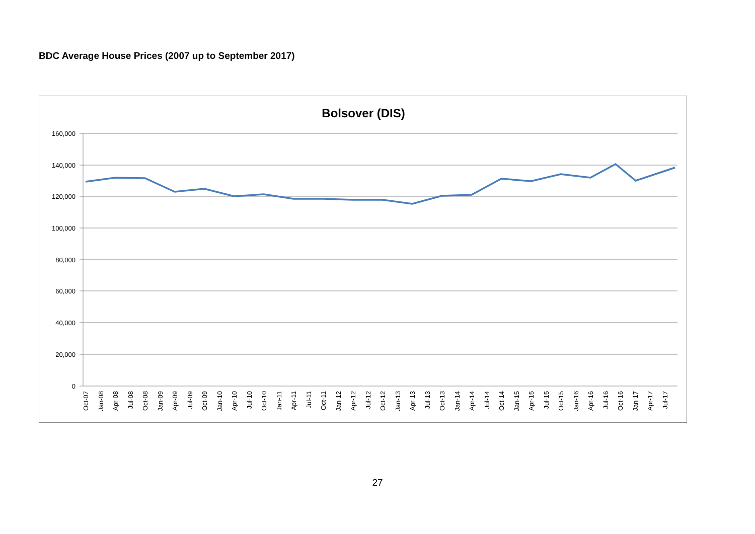BDC Average House Prices (2007 up to September 2017)
Bolsover (DIS)
160,000
140,000
120,000
100,000
80,000
60,000
40,000
20,000
0
Oct-07
Jan-08
Apr-08
Jul-08
Oct-08
Jan-09
Apr-09
Jul-09
Oct-09
Jan-10
Apr-10
Jul-10
Oct-10
Jan-11
Apr-11
Jul-11
Oct-11
Jan-12
Apr-12
Jul-12
Oct-12
Jan-13
Apr-13
Jul-13
Oct-13
Jan-14
Apr-14
Jul-14
Oct-14
Jan-15
Apr-15
Jul-15
Oct-15
Jan-16
Apr-16
Jul-16
Oct-16
Jan-17
Apr-17
Jul-17
27